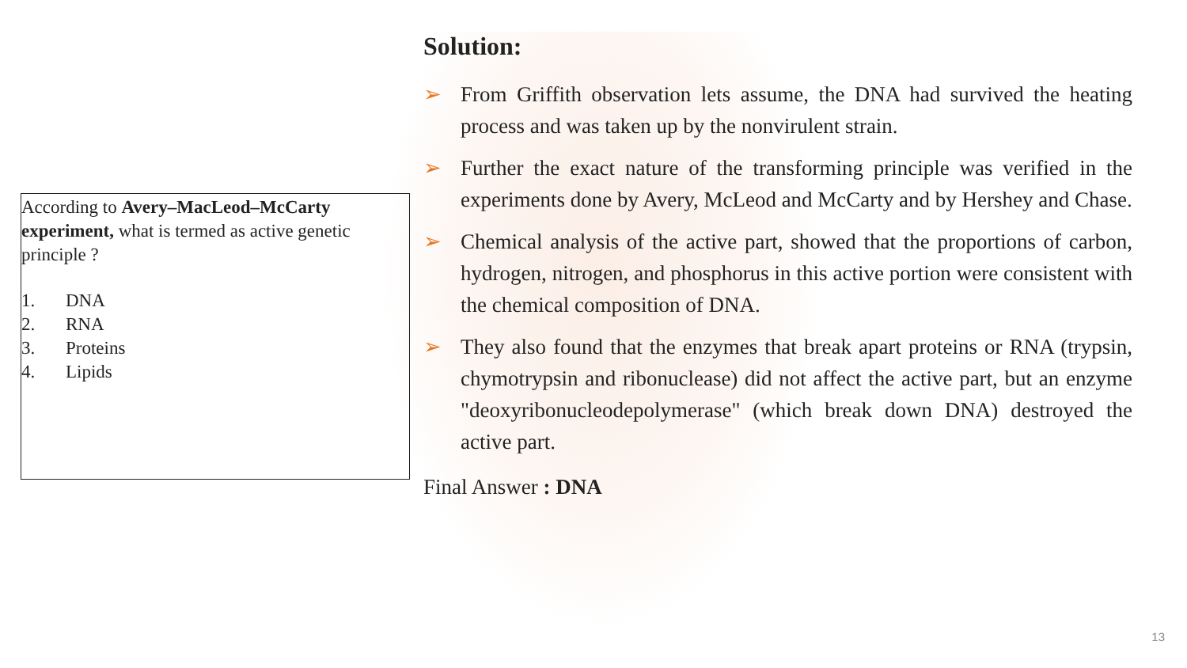According to Avery–MacLeod–McCarty experiment, what is termed as active genetic principle ?
1. DNA
2. RNA
3. Proteins
4. Lipids
Solution:
➢ From Griffith observation lets assume, the DNA had survived the heating process and was taken up by the nonvirulent strain.
➢ Further the exact nature of the transforming principle was verified in the experiments done by Avery, McLeod and McCarty and by Hershey and Chase.
➢ Chemical analysis of the active part, showed that the proportions of carbon, hydrogen, nitrogen, and phosphorus in this active portion were consistent with the chemical composition of DNA.
➢ They also found that the enzymes that break apart proteins or RNA (trypsin, chymotrypsin and ribonuclease) did not affect the active part, but an enzyme "deoxyribonucleodepolymerase" (which break down DNA) destroyed the active part.
Final Answer : DNA
13